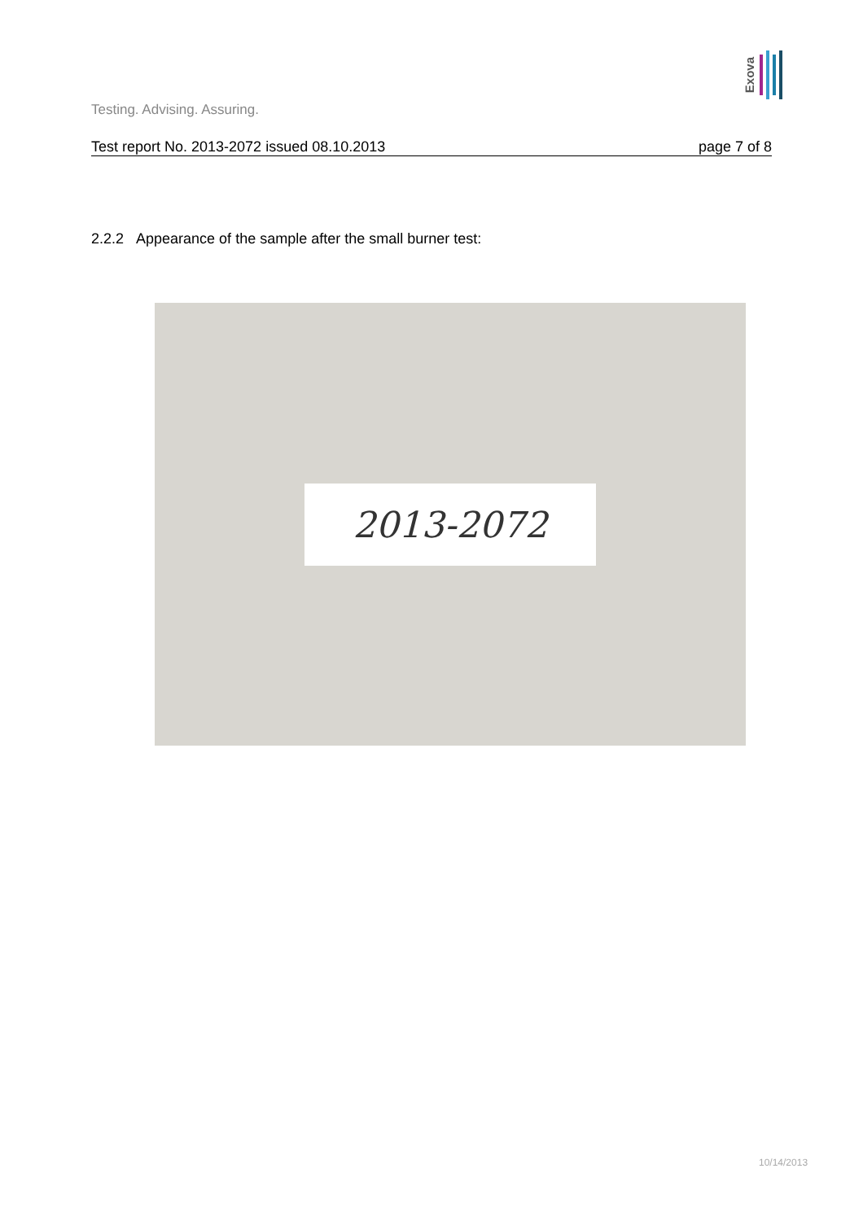Exova
Testing. Advising. Assuring.
Test report No. 2013-2072 issued 08.10.2013 page 7 of 8
2.2.2 Appearance of the sample after the small burner test:
2013-2072
10/14/2013